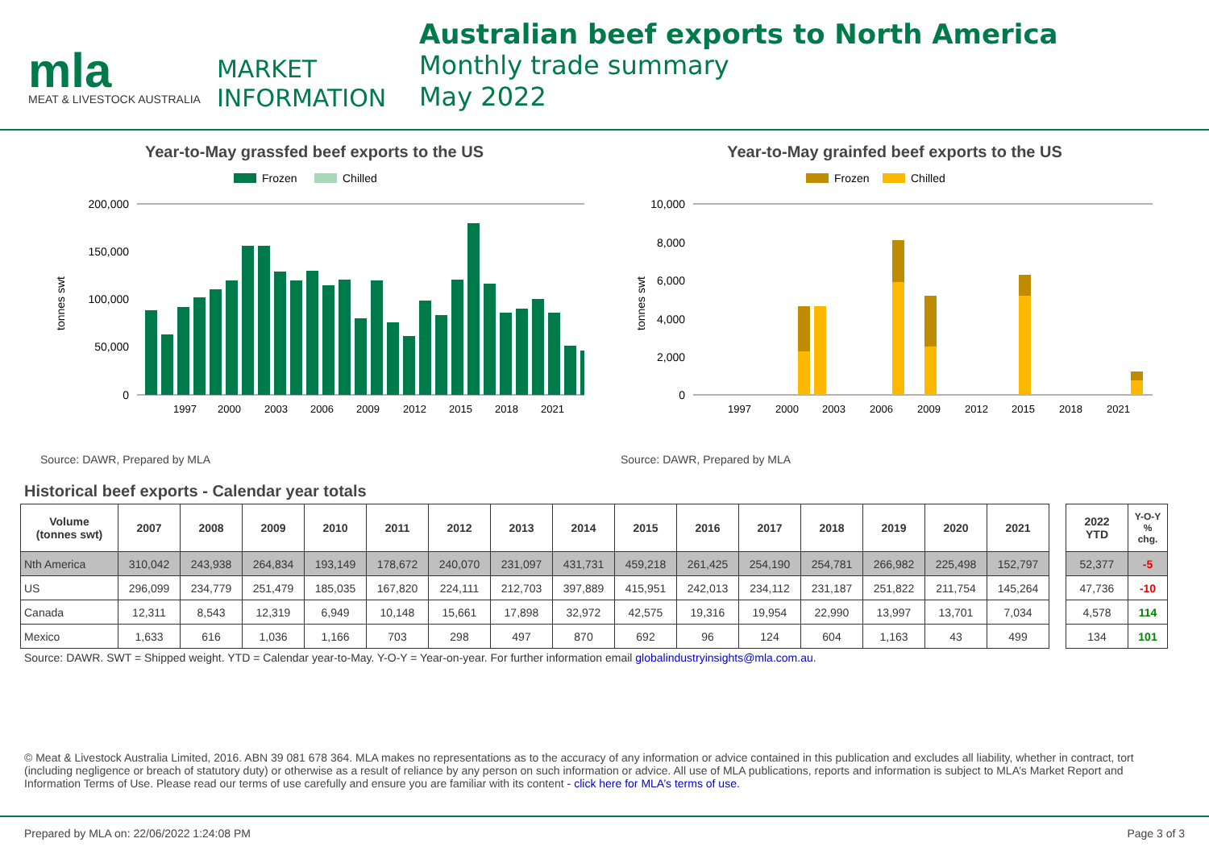mla
MEAT & LIVESTOCK AUSTRALIA
MARKET
INFORMATION
Australian beef exports to North America
Monthly trade summary
May 2022
Year-to-May grassfed beef exports to the US
Frozen
Chilled
tonnes swt
200,000
150,000
100,000
50,000
0
1997
2000
2003
2006
2009
2012
2015
2018
2021
Source: DAWR, Prepared by MLA
Year-to-May grainfed beef exports to the US
Frozen
Chilled
tonnes swt
10,000
8,000
6,000
4,000
2,000
0
1997
2000
2003
2006
2009
2012
2015
2018
2021
Source: DAWR, Prepared by MLA
Historical beef exports - Calendar year totals
| Volume (tonnes swt) | 2007 | 2008 | 2009 | 2010 | 2011 | 2012 | 2013 | 2014 | 2015 | 2016 | 2017 | 2018 | 2019 | 2020 | 2021 |
| --- | --- | --- | --- | --- | --- | --- | --- | --- | --- | --- | --- | --- | --- | --- | --- |
| Nth America | 310,042 | 243,938 | 264,834 | 193,149 | 178,672 | 240,070 | 231,097 | 431,731 | 459,218 | 261,425 | 254,190 | 254,781 | 266,982 | 225,498 | 152,797 |
| US | 296,099 | 234,779 | 251,479 | 185,035 | 167,820 | 224,111 | 212,703 | 397,889 | 415,951 | 242,013 | 234,112 | 231,187 | 251,822 | 211,754 | 145,264 |
| Canada | 12,311 | 8,543 | 12,319 | 6,949 | 10,148 | 15,661 | 17,898 | 32,972 | 42,575 | 19,316 | 19,954 | 22,990 | 13,997 | 13,701 | 7,034 |
| Mexico | 1,633 | 616 | 1,036 | 1,166 | 703 | 298 | 497 | 870 | 692 | 96 | 124 | 604 | 1,163 | 43 | 499 |
| 2022 YTD | Y-O-Y % chg. |
| --- | --- |
| 52,377 | -5 |
| 47,736 | -10 |
| 4,578 | 114 |
| 134 | 101 |
Source: DAWR. SWT = Shipped weight. YTD = Calendar year-to-May. Y-O-Y = Year-on-year. For further information email globalindustryinsights@mla.com.au.
© Meat & Livestock Australia Limited, 2016. ABN 39 081 678 364. MLA makes no representations as to the accuracy of any information or advice contained in this publication and excludes all liability, whether in contract, tort (including negligence or breach of statutory duty) or otherwise as a result of reliance by any person on such information or advice. All use of MLA publications, reports and information is subject to MLA’s Market Report and Information Terms of Use. Please read our terms of use carefully and ensure you are familiar with its content - click here for MLA’s terms of use.
Prepared by MLA on: 22/06/2022 1:24:08 PM Page 3 of 3